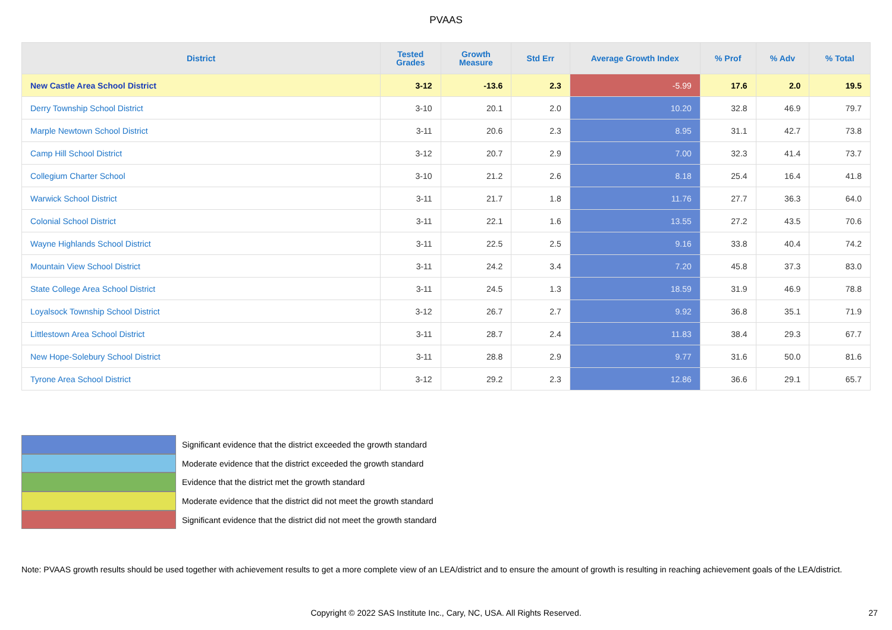PVAAS
| District | Tested Grades | Growth Measure | Std Err | Average Growth Index | % Prof | % Adv | % Total |
| --- | --- | --- | --- | --- | --- | --- | --- |
| New Castle Area School District | 3-12 | -13.6 | 2.3 | -5.99 | 17.6 | 2.0 | 19.5 |
| Derry Township School District | 3-10 | 20.1 | 2.0 | 10.20 | 32.8 | 46.9 | 79.7 |
| Marple Newtown School District | 3-11 | 20.6 | 2.3 | 8.95 | 31.1 | 42.7 | 73.8 |
| Camp Hill School District | 3-12 | 20.7 | 2.9 | 7.00 | 32.3 | 41.4 | 73.7 |
| Collegium Charter School | 3-10 | 21.2 | 2.6 | 8.18 | 25.4 | 16.4 | 41.8 |
| Warwick School District | 3-11 | 21.7 | 1.8 | 11.76 | 27.7 | 36.3 | 64.0 |
| Colonial School District | 3-11 | 22.1 | 1.6 | 13.55 | 27.2 | 43.5 | 70.6 |
| Wayne Highlands School District | 3-11 | 22.5 | 2.5 | 9.16 | 33.8 | 40.4 | 74.2 |
| Mountain View School District | 3-11 | 24.2 | 3.4 | 7.20 | 45.8 | 37.3 | 83.0 |
| State College Area School District | 3-11 | 24.5 | 1.3 | 18.59 | 31.9 | 46.9 | 78.8 |
| Loyalsock Township School District | 3-12 | 26.7 | 2.7 | 9.92 | 36.8 | 35.1 | 71.9 |
| Littlestown Area School District | 3-11 | 28.7 | 2.4 | 11.83 | 38.4 | 29.3 | 67.7 |
| New Hope-Solebury School District | 3-11 | 28.8 | 2.9 | 9.77 | 31.6 | 50.0 | 81.6 |
| Tyrone Area School District | 3-12 | 29.2 | 2.3 | 12.86 | 36.6 | 29.1 | 65.7 |
Significant evidence that the district exceeded the growth standard
Moderate evidence that the district exceeded the growth standard
Evidence that the district met the growth standard
Moderate evidence that the district did not meet the growth standard
Significant evidence that the district did not meet the growth standard
Note: PVAAS growth results should be used together with achievement results to get a more complete view of an LEA/district and to ensure the amount of growth is resulting in reaching achievement goals of the LEA/district.
Copyright © 2022 SAS Institute Inc., Cary, NC, USA. All Rights Reserved. 27